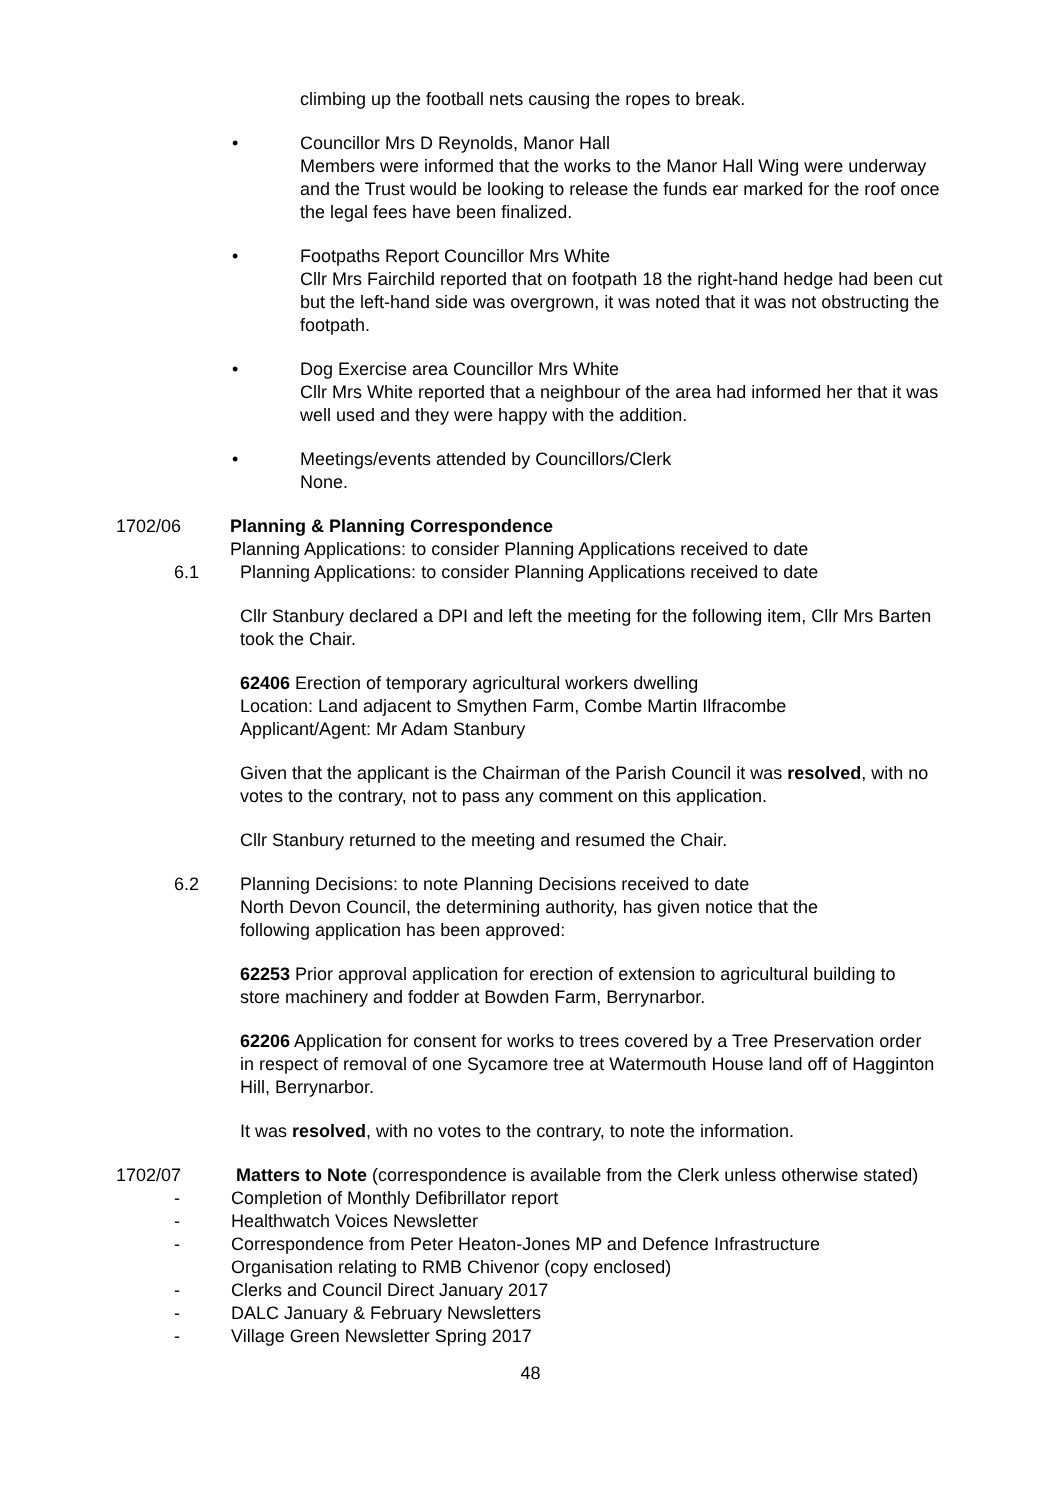climbing up the football nets causing the ropes to break.
• Councillor Mrs D Reynolds, Manor Hall
Members were informed that the works to the Manor Hall Wing were underway and the Trust would be looking to release the funds ear marked for the roof once the legal fees have been finalized.
• Footpaths Report Councillor Mrs White
Cllr Mrs Fairchild reported that on footpath 18 the right-hand hedge had been cut but the left-hand side was overgrown, it was noted that it was not obstructing the footpath.
• Dog Exercise area Councillor Mrs White
Cllr Mrs White reported that a neighbour of the area had informed her that it was well used and they were happy with the addition.
• Meetings/events attended by Councillors/Clerk
None.
1702/06 Planning & Planning Correspondence
Planning Applications: to consider Planning Applications received to date
6.1 Planning Applications: to consider Planning Applications received to date
Cllr Stanbury declared a DPI and left the meeting for the following item, Cllr Mrs Barten took the Chair.
62406 Erection of temporary agricultural workers dwelling
Location: Land adjacent to Smythen Farm, Combe Martin Ilfracombe
Applicant/Agent: Mr Adam Stanbury
Given that the applicant is the Chairman of the Parish Council it was resolved, with no votes to the contrary, not to pass any comment on this application.
Cllr Stanbury returned to the meeting and resumed the Chair.
6.2 Planning Decisions: to note Planning Decisions received to date
North Devon Council, the determining authority, has given notice that the following application has been approved:
62253 Prior approval application for erection of extension to agricultural building to store machinery and fodder at Bowden Farm, Berrynarbor.
62206 Application for consent for works to trees covered by a Tree Preservation order in respect of removal of one Sycamore tree at Watermouth House land off of Hagginton Hill, Berrynarbor.
It was resolved, with no votes to the contrary, to note the information.
1702/07 Matters to Note (correspondence is available from the Clerk unless otherwise stated)
- Completion of Monthly Defibrillator report
- Healthwatch Voices Newsletter
- Correspondence from Peter Heaton-Jones MP and Defence Infrastructure
Organisation relating to RMB Chivenor (copy enclosed)
- Clerks and Council Direct January 2017
- DALC January & February Newsletters
- Village Green Newsletter Spring 2017
48